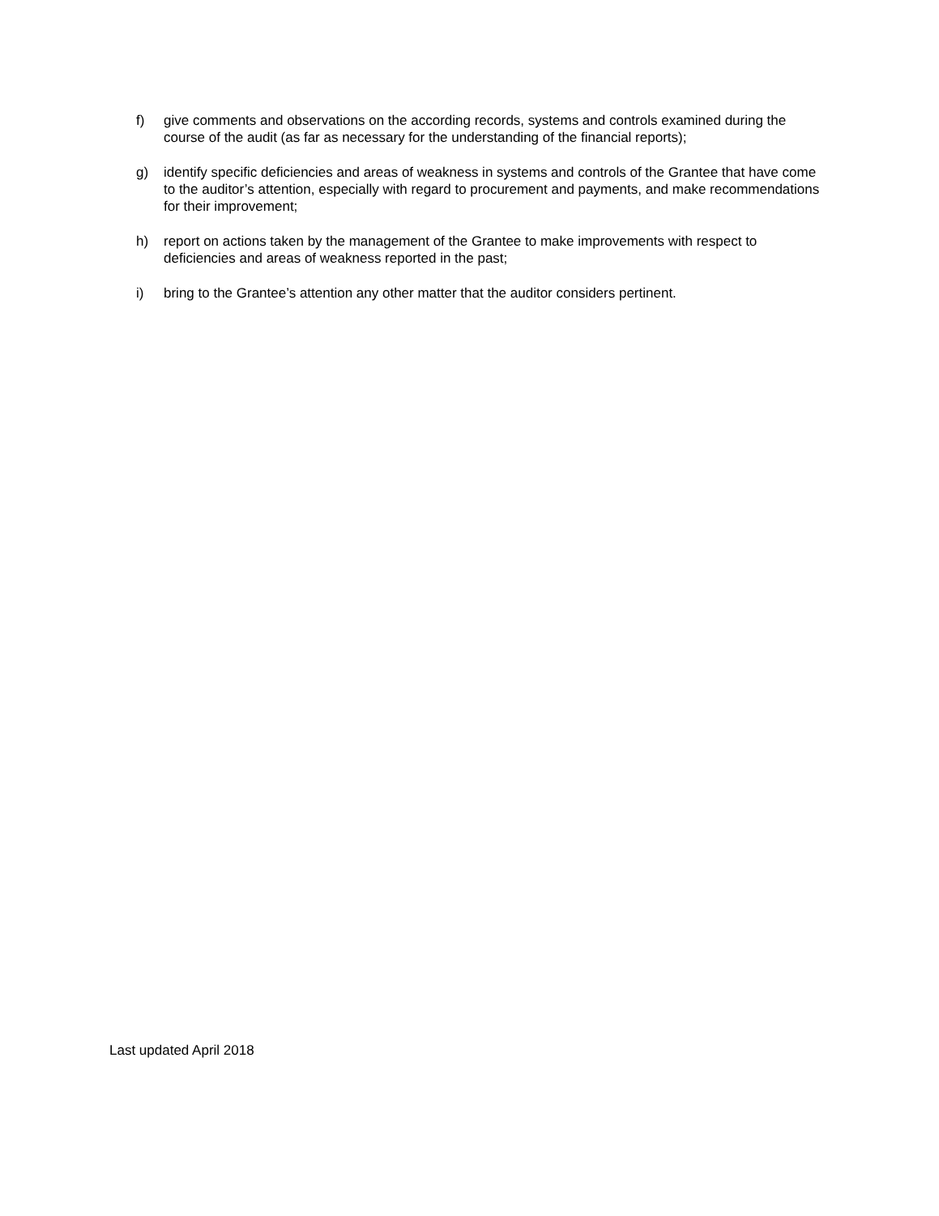f) give comments and observations on the according records, systems and controls examined during the course of the audit (as far as necessary for the understanding of the financial reports);
g) identify specific deficiencies and areas of weakness in systems and controls of the Grantee that have come to the auditor’s attention, especially with regard to procurement and payments, and make recommendations for their improvement;
h) report on actions taken by the management of the Grantee to make improvements with respect to deficiencies and areas of weakness reported in the past;
i) bring to the Grantee’s attention any other matter that the auditor considers pertinent.
Last updated April 2018